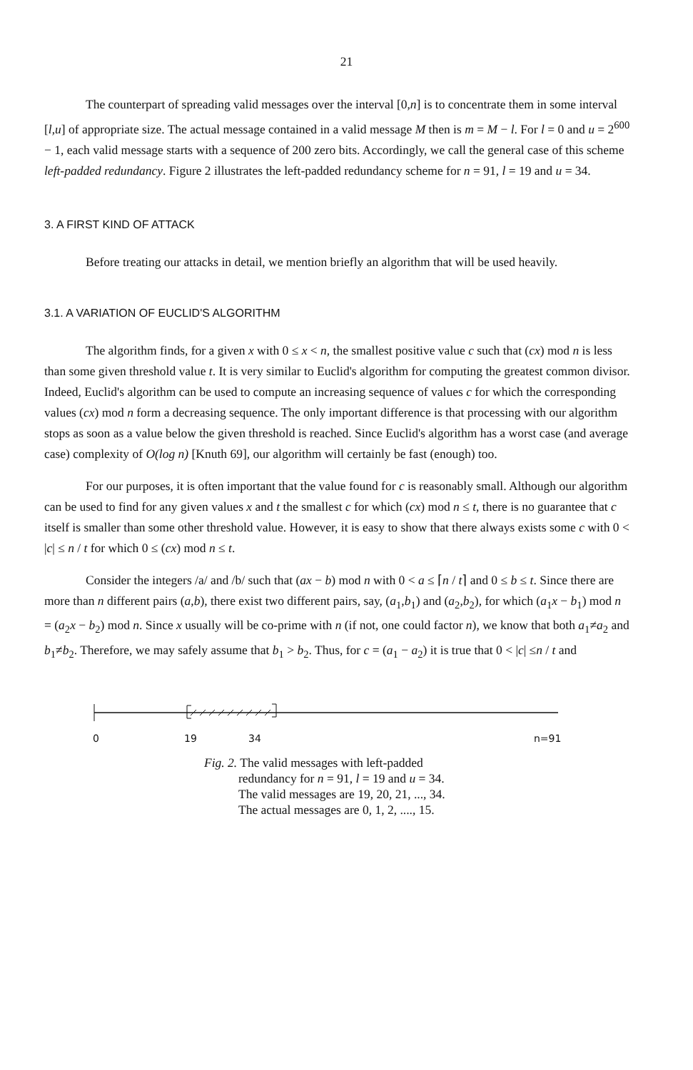21
The counterpart of spreading valid messages over the interval [0,n] is to concentrate them in some interval [l,u] of appropriate size. The actual message contained in a valid message M then is m = M − l. For l = 0 and u = 2<sup>600</sup> − 1, each valid message starts with a sequence of 200 zero bits. Accordingly, we call the general case of this scheme left-padded redundancy. Figure 2 illustrates the left-padded redundancy scheme for n = 91, l = 19 and u = 34.
3. A FIRST KIND OF ATTACK
Before treating our attacks in detail, we mention briefly an algorithm that will be used heavily.
3.1. A VARIATION OF EUCLID'S ALGORITHM
The algorithm finds, for a given x with 0 ≤ x < n, the smallest positive value c such that (cx) mod n is less than some given threshold value t. It is very similar to Euclid's algorithm for computing the greatest common divisor. Indeed, Euclid's algorithm can be used to compute an increasing sequence of values c for which the corresponding values (cx) mod n form a decreasing sequence. The only important difference is that processing with our algorithm stops as soon as a value below the given threshold is reached. Since Euclid's algorithm has a worst case (and average case) complexity of O(log n) [Knuth 69], our algorithm will certainly be fast (enough) too.
For our purposes, it is often important that the value found for c is reasonably small. Although our algorithm can be used to find for any given values x and t the smallest c for which (cx) mod n ≤ t, there is no guarantee that c itself is smaller than some other threshold value. However, it is easy to show that there always exists some c with 0 < |c| ≤ n / t for which 0 ≤ (cx) mod n ≤ t.
Consider the integers /a/ and /b/ such that (ax − b) mod n with 0 < a ≤ ⌈n / t⌉ and 0 ≤ b ≤ t. Since there are more than n different pairs (a,b), there exist two different pairs, say, (a<sub>1</sub>,b<sub>1</sub>) and (a<sub>2</sub>,b<sub>2</sub>), for which (a<sub>1</sub>x − b<sub>1</sub>) mod n = (a<sub>2</sub>x − b<sub>2</sub>) mod n. Since x usually will be co-prime with n (if not, one could factor n), we know that both a<sub>1</sub>≠a<sub>2</sub> and b<sub>1</sub>≠b<sub>2</sub>. Therefore, we may safely assume that b<sub>1</sub> > b<sub>2</sub>. Thus, for c = (a<sub>1</sub> − a<sub>2</sub>) it is true that 0 < |c| ≤n / t and
0 19 34 n=91
Fig. 2. The valid messages with left-padded
redundancy for n = 91, l = 19 and u = 34.
The valid messages are 19, 20, 21, ..., 34.
The actual messages are 0, 1, 2, ...., 15.